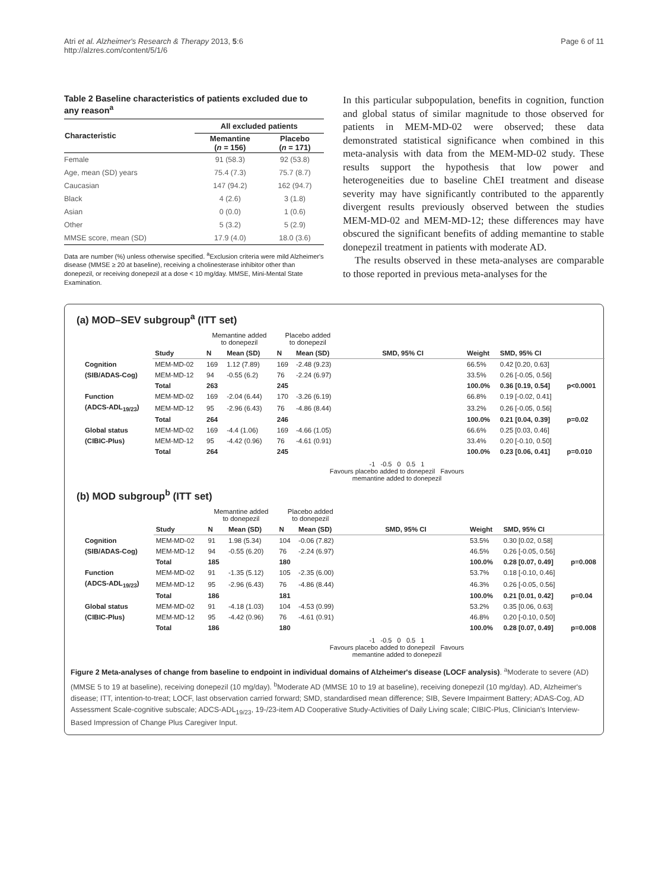Atri et al. Alzheimer's Research & Therapy 2013, 5:6
http://alzres.com/content/5/1/6
Page 6 of 11
Table 2 Baseline characteristics of patients excluded due to any reason<sup>a</sup>
| Characteristic | All excluded patients | |
| --- | --- | --- |
| | Memantine ( n = 156) | Placebo ( n = 171) |
| Female | 91 (58.3) | 92 (53.8) |
| Age, mean (SD) years | 75.4 (7.3) | 75.7 (8.7) |
| Caucasian | 147 (94.2) | 162 (94.7) |
| Black | 4 (2.6) | 3 (1.8) |
| Asian | 0 (0.0) | 1 (0.6) |
| Other | 5 (3.2) | 5 (2.9) |
| MMSE score, mean (SD) | 17.9 (4.0) | 18.0 (3.6) |
Data are number (%) unless otherwise specified. <sup>a</sup>Exclusion criteria were mild Alzheimer's disease (MMSE ≥ 20 at baseline), receiving a cholinesterase inhibitor other than donepezil, or receiving donepezil at a dose < 10 mg/day. MMSE, Mini-Mental State Examination.
In this particular subpopulation, benefits in cognition, function and global status of similar magnitude to those observed for patients in MEM-MD-02 were observed; these data demonstrated statistical significance when combined in this meta-analysis with data from the MEM-MD-02 study. These results support the hypothesis that low power and heterogeneities due to baseline ChEI treatment and disease severity may have significantly contributed to the apparently divergent results previously observed between the studies MEM-MD-02 and MEM-MD-12; these differences may have obscured the significant benefits of adding memantine to stable donepezil treatment in patients with moderate AD.
The results observed in these meta-analyses are comparable to those reported in previous meta-analyses for the
(a) MOD–SEV subgroup<sup>a</sup> (ITT set)
| | | Memantine added to donepezil | | Placebo added to donepezil | | | | | |
| | Study | N | Mean (SD) | N | Mean (SD) | SMD, 95% CI | Weight | SMD, 95% CI | |
| Cognition | MEM-MD-02 | 169 | 1.12 (7.89) | 169 | -2.48 (9.23) | | 66.5% | 0.42 [0.20, 0.63] | |
| (SIB/ADAS-Cog) | MEM-MD-12 | 94 | -0.55 (6.2) | 76 | -2.24 (6.97) | | 33.5% | 0.26 [-0.05, 0.56] | |
| | Total | 263 | | 245 | | | 100.0% | 0.36 [0.19, 0.54] | p<0.0001 |
| Function | MEM-MD-02 | 169 | -2.04 (6.44) | 170 | -3.26 (6.19) | | 66.8% | 0.19 [-0.02, 0.41] | |
| (ADCS-ADL<sub>19/23</sub>) | MEM-MD-12 | 95 | -2.96 (6.43) | 76 | -4.86 (8.44) | | 33.2% | 0.26 [-0.05, 0.56] | |
| | Total | 264 | | 246 | | | 100.0% | 0.21 [0.04, 0.39] | p=0.02 |
| Global status | MEM-MD-02 | 169 | -4.4 (1.06) | 169 | -4.66 (1.05) | | 66.6% | 0.25 [0.03, 0.46] | |
| (CIBIC-Plus) | MEM-MD-12 | 95 | -4.42 (0.96) | 76 | -4.61 (0.91) | | 33.4% | 0.20 [-0.10, 0.50] | |
| | Total | 264 | | 245 | | | 100.0% | 0.23 [0.06, 0.41] | p=0.010 |
-1 -0.5 0 0.5 1
Favours placebo added to donepezil Favours memantine added to donepezil
(b) MOD subgroup<sup>b</sup> (ITT set)
| | | Memantine added to donepezil | | Placebo added to donepezil | | | | | |
| | Study | N | Mean (SD) | N | Mean (SD) | SMD, 95% CI | Weight | SMD, 95% CI | |
| Cognition | MEM-MD-02 | 91 | 1.98 (5.34) | 104 | -0.06 (7.82) | | 53.5% | 0.30 [0.02, 0.58] | |
| (SIB/ADAS-Cog) | MEM-MD-12 | 94 | -0.55 (6.20) | 76 | -2.24 (6.97) | | 46.5% | 0.26 [-0.05, 0.56] | |
| | Total | 185 | | 180 | | | 100.0% | 0.28 [0.07, 0.49] | p=0.008 |
| Function | MEM-MD-02 | 91 | -1.35 (5.12) | 105 | -2.35 (6.00) | | 53.7% | 0.18 [-0.10, 0.46] | |
| (ADCS-ADL<sub>19/23</sub>) | MEM-MD-12 | 95 | -2.96 (6.43) | 76 | -4.86 (8.44) | | 46.3% | 0.26 [-0.05, 0.56] | |
| | Total | 186 | | 181 | | | 100.0% | 0.21 [0.01, 0.42] | p=0.04 |
| Global status | MEM-MD-02 | 91 | -4.18 (1.03) | 104 | -4.53 (0.99) | | 53.2% | 0.35 [0.06, 0.63] | |
| (CIBIC-Plus) | MEM-MD-12 | 95 | -4.42 (0.96) | 76 | -4.61 (0.91) | | 46.8% | 0.20 [-0.10, 0.50] | |
| | Total | 186 | | 180 | | | 100.0% | 0.28 [0.07, 0.49] | p=0.008 |
-1 -0.5 0 0.5 1
Favours placebo added to donepezil Favours memantine added to donepezil
Figure 2 Meta-analyses of change from baseline to endpoint in individual domains of Alzheimer's disease (LOCF analysis). <sup>a</sup>Moderate to severe (AD) (MMSE 5 to 19 at baseline), receiving donepezil (10 mg/day). <sup>b</sup>Moderate AD (MMSE 10 to 19 at baseline), receiving donepezil (10 mg/day). AD, Alzheimer's disease; ITT, intention-to-treat; LOCF, last observation carried forward; SMD, standardised mean difference; SIB, Severe Impairment Battery; ADAS-Cog, AD Assessment Scale-cognitive subscale; ADCS-ADL<sub>19/23</sub>, 19-/23-item AD Cooperative Study-Activities of Daily Living scale; CIBIC-Plus, Clinician's Interview-Based Impression of Change Plus Caregiver Input.